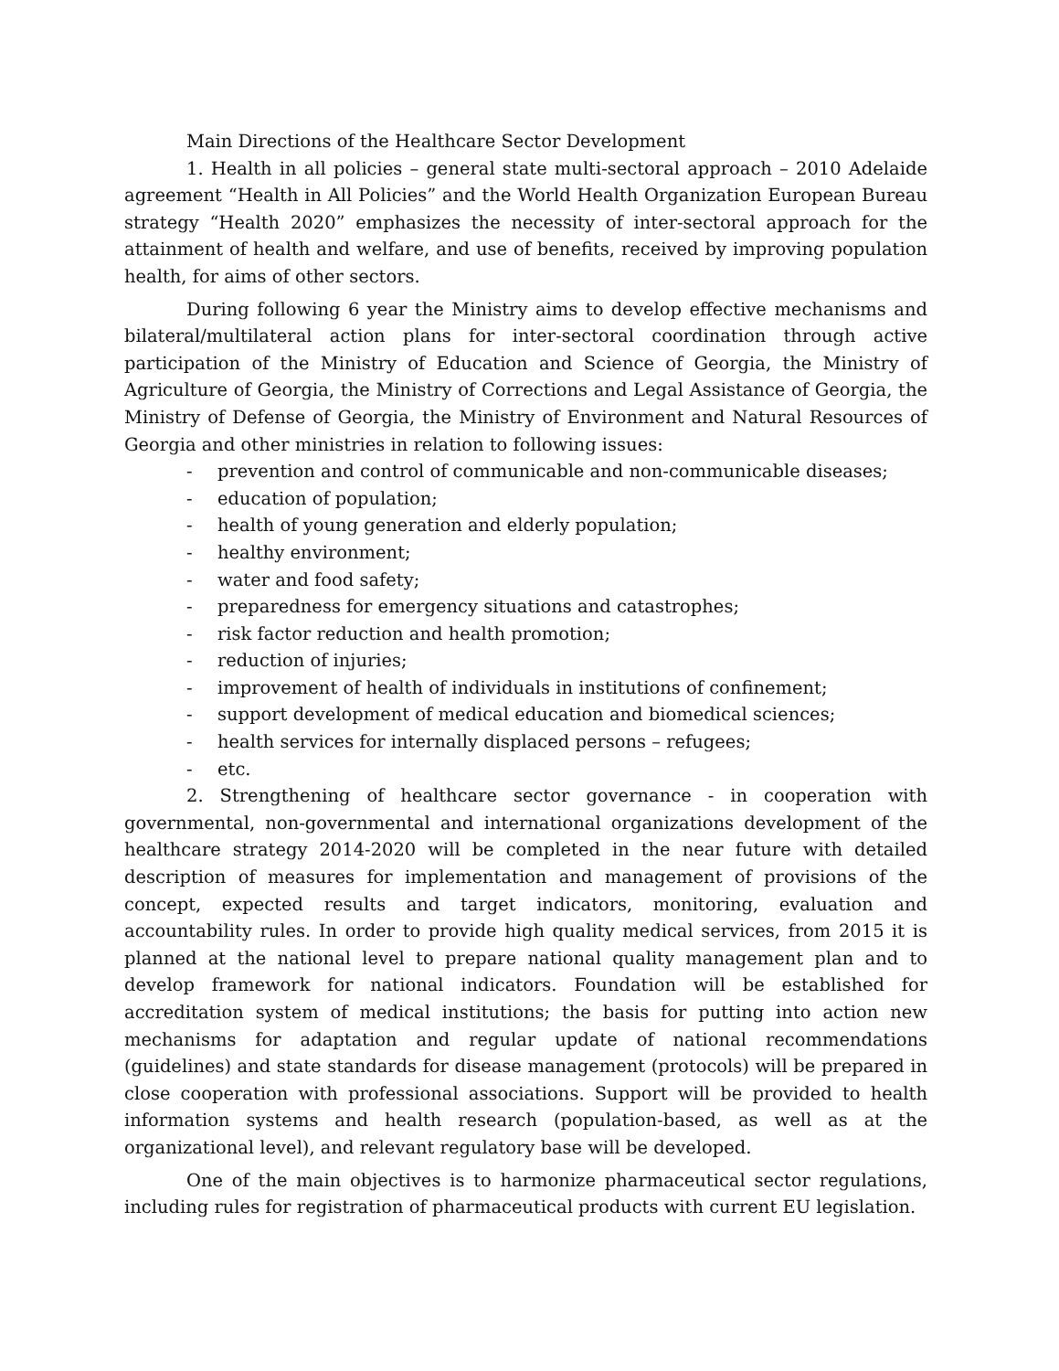Main Directions of the Healthcare Sector Development
1. Health in all policies – general state multi-sectoral approach – 2010 Adelaide agreement “Health in All Policies” and the World Health Organization European Bureau strategy “Health 2020” emphasizes the necessity of inter-sectoral approach for the attainment of health and welfare, and use of benefits, received by improving population health, for aims of other sectors.
During following 6 year the Ministry aims to develop effective mechanisms and bilateral/multilateral action plans for inter-sectoral coordination through active participation of the Ministry of Education and Science of Georgia, the Ministry of Agriculture of Georgia, the Ministry of Corrections and Legal Assistance of Georgia, the Ministry of Defense of Georgia, the Ministry of Environment and Natural Resources of Georgia and other ministries in relation to following issues:
- prevention and control of communicable and non-communicable diseases;
- education of population;
- health of young generation and elderly population;
- healthy environment;
- water and food safety;
- preparedness for emergency situations and catastrophes;
- risk factor reduction and health promotion;
- reduction of injuries;
- improvement of health of individuals in institutions of confinement;
- support development of medical education and biomedical sciences;
- health services for internally displaced persons – refugees;
- etc.
2. Strengthening of healthcare sector governance - in cooperation with governmental, non-governmental and international organizations development of the healthcare strategy 2014-2020 will be completed in the near future with detailed description of measures for implementation and management of provisions of the concept, expected results and target indicators, monitoring, evaluation and accountability rules. In order to provide high quality medical services, from 2015 it is planned at the national level to prepare national quality management plan and to develop framework for national indicators. Foundation will be established for accreditation system of medical institutions; the basis for putting into action new mechanisms for adaptation and regular update of national recommendations (guidelines) and state standards for disease management (protocols) will be prepared in close cooperation with professional associations. Support will be provided to health information systems and health research (population-based, as well as at the organizational level), and relevant regulatory base will be developed.
One of the main objectives is to harmonize pharmaceutical sector regulations, including rules for registration of pharmaceutical products with current EU legislation.